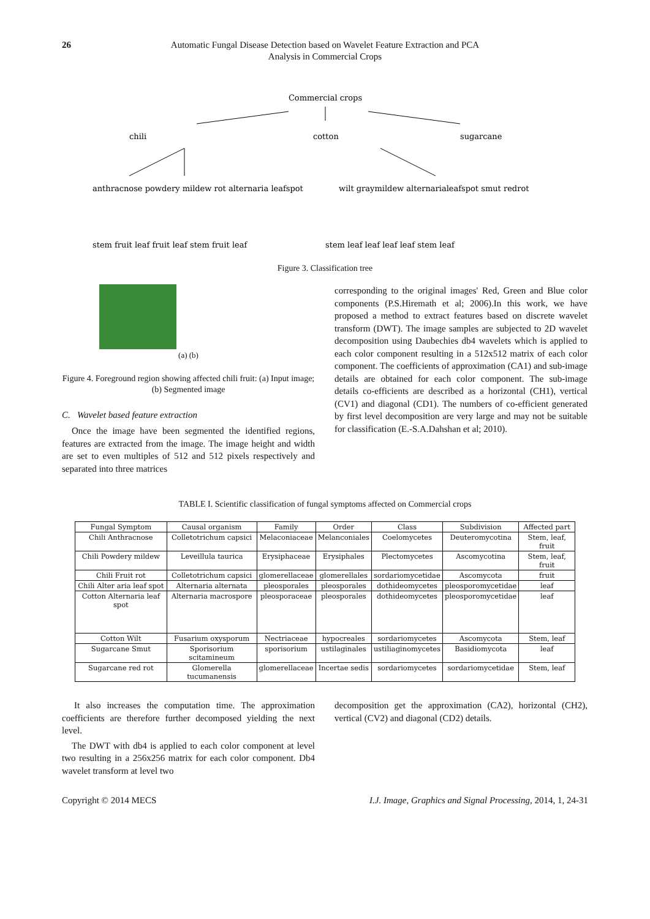26 Automatic Fungal Disease Detection based on Wavelet Feature Extraction and PCA
Analysis in Commercial Crops
Commercial crops
chili
cotton
sugarcane
anthracnose powdery mildew rot alternaria leafspot
wilt graymildew alternarialeafspot smut redrot
stem fruit leaf fruit leaf stem fruit leaf
stem leaf leaf leaf leaf stem leaf
Figure 3. Classification tree
(a) (b)
Figure 4. Foreground region showing affected chili fruit: (a) Input image; (b) Segmented image
C. Wavelet based feature extraction
Once the image have been segmented the identified regions, features are extracted from the image. The image height and width are set to even multiples of 512 and 512 pixels respectively and separated into three matrices
corresponding to the original images' Red, Green and Blue color components (P.S.Hiremath et al; 2006).In this work, we have proposed a method to extract features based on discrete wavelet transform (DWT). The image samples are subjected to 2D wavelet decomposition using Daubechies db4 wavelets which is applied to each color component resulting in a 512x512 matrix of each color component. The coefficients of approximation (CA1) and sub-image details are obtained for each color component. The sub-image details co-efficients are described as a horizontal (CH1), vertical (CV1) and diagonal (CD1). The numbers of co-efficient generated by first level decomposition are very large and may not be suitable for classification (E.-S.A.Dahshan et al; 2010).
TABLE I. Scientific classification of fungal symptoms affected on Commercial crops
| Fungal Symptom | Causal organism | Family | Order | Class | Subdivision | Affected part |
| --- | --- | --- | --- | --- | --- | --- |
| Chili Anthracnose | Colletotrichum capsici | Melaconiaceae | Melanconiales | Coelomycetes | Deuteromycotina | Stem, leaf, fruit |
| Chili Powdery mildew | Leveillula taurica | Erysiphaceae | Erysiphales | Plectomycetes | Ascomycotina | Stem, leaf, fruit |
| Chili Fruit rot | Colletotrichum capsici | glomerellaceae | glomerellales | sordariomycetidae | Ascomycota | fruit |
| Chili Alter aria leaf spot | Alternaria alternata | pleosporales | pleosporales | dothideomycetes | pleosporomycetidae | leaf |
| Cotton Alternaria leaf spot | Alternaria macrospore | pleosporaceae | pleosporales | dothideomycetes | pleosporomycetidae | leaf |
| Cotton Wilt | Fusarium oxysporum | Nectriaceae | hypocreales | sordariomycetes | Ascomycota | Stem, leaf |
| Sugarcane Smut | Sporisorium scitamineum | sporisorium | ustilaginales | ustiliaginomycetes | Basidiomycota | leaf |
| Sugarcane red rot | Glomerella tucumanensis | glomerellaceae | Incertae sedis | sordariomycetes | sordariomycetidae | Stem, leaf |
It also increases the computation time. The approximation coefficients are therefore further decomposed yielding the next level.
The DWT with db4 is applied to each color component at level two resulting in a 256x256 matrix for each color component. Db4 wavelet transform at level two
decomposition get the approximation (CA2), horizontal (CH2), vertical (CV2) and diagonal (CD2) details.
Copyright © 2014 MECS I.J. Image, Graphics and Signal Processing, 2014, 1, 24-31